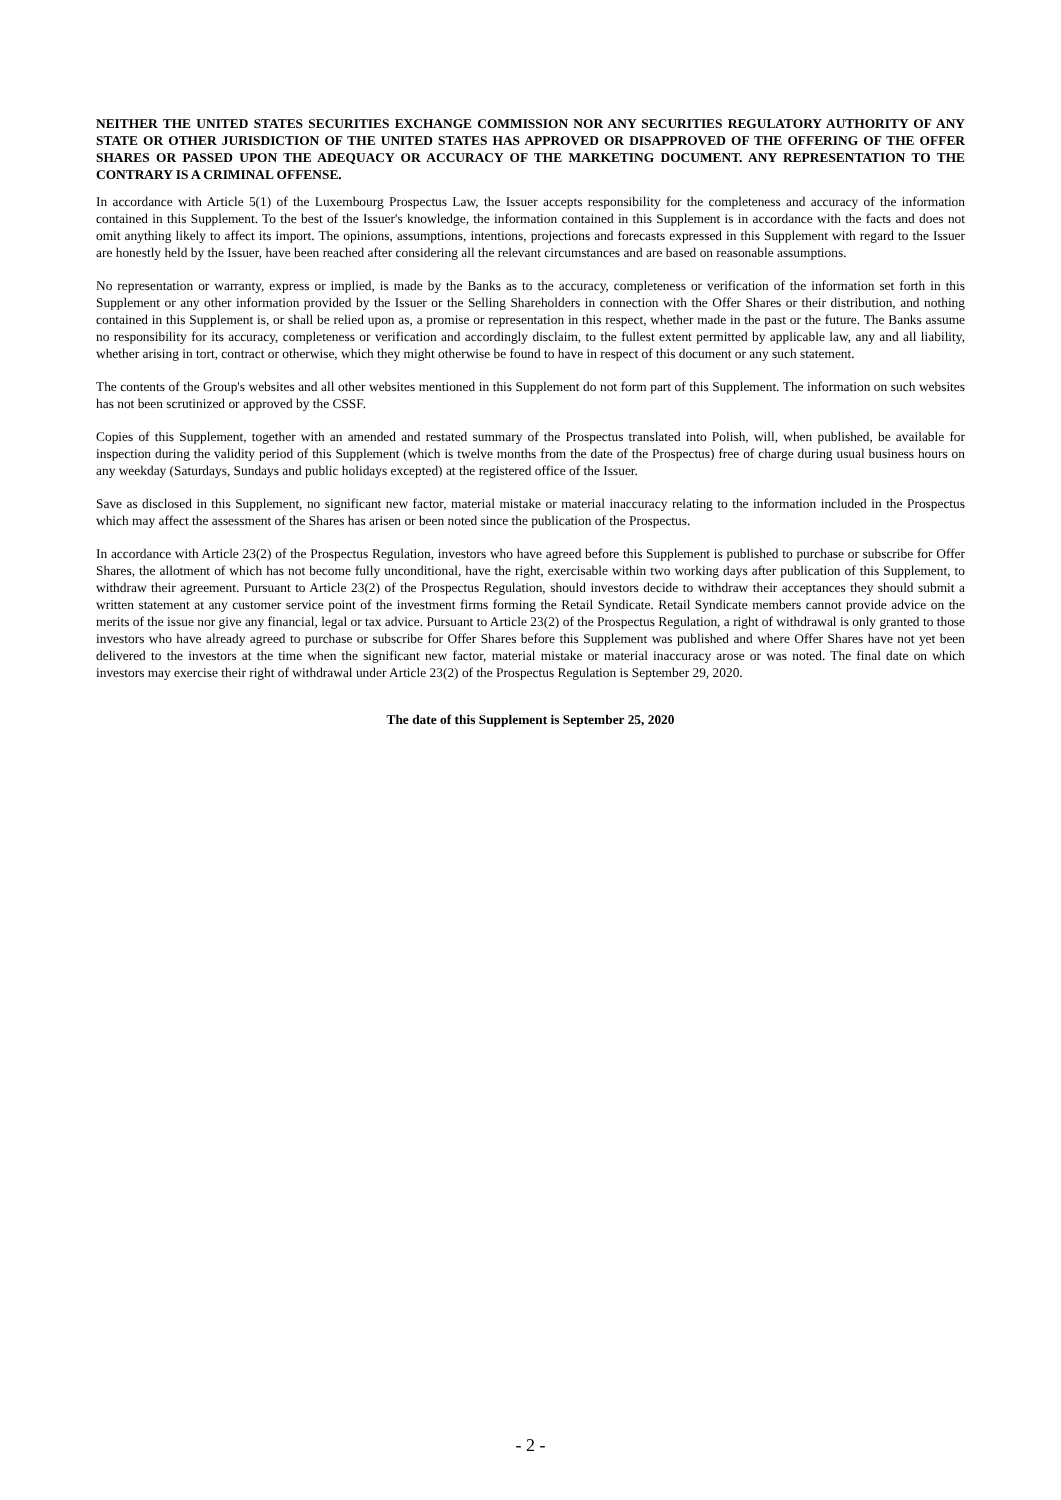NEITHER THE UNITED STATES SECURITIES EXCHANGE COMMISSION NOR ANY SECURITIES REGULATORY AUTHORITY OF ANY STATE OR OTHER JURISDICTION OF THE UNITED STATES HAS APPROVED OR DISAPPROVED OF THE OFFERING OF THE OFFER SHARES OR PASSED UPON THE ADEQUACY OR ACCURACY OF THE MARKETING DOCUMENT. ANY REPRESENTATION TO THE CONTRARY IS A CRIMINAL OFFENSE.
In accordance with Article 5(1) of the Luxembourg Prospectus Law, the Issuer accepts responsibility for the completeness and accuracy of the information contained in this Supplement. To the best of the Issuer's knowledge, the information contained in this Supplement is in accordance with the facts and does not omit anything likely to affect its import. The opinions, assumptions, intentions, projections and forecasts expressed in this Supplement with regard to the Issuer are honestly held by the Issuer, have been reached after considering all the relevant circumstances and are based on reasonable assumptions.
No representation or warranty, express or implied, is made by the Banks as to the accuracy, completeness or verification of the information set forth in this Supplement or any other information provided by the Issuer or the Selling Shareholders in connection with the Offer Shares or their distribution, and nothing contained in this Supplement is, or shall be relied upon as, a promise or representation in this respect, whether made in the past or the future. The Banks assume no responsibility for its accuracy, completeness or verification and accordingly disclaim, to the fullest extent permitted by applicable law, any and all liability, whether arising in tort, contract or otherwise, which they might otherwise be found to have in respect of this document or any such statement.
The contents of the Group's websites and all other websites mentioned in this Supplement do not form part of this Supplement. The information on such websites has not been scrutinized or approved by the CSSF.
Copies of this Supplement, together with an amended and restated summary of the Prospectus translated into Polish, will, when published, be available for inspection during the validity period of this Supplement (which is twelve months from the date of the Prospectus) free of charge during usual business hours on any weekday (Saturdays, Sundays and public holidays excepted) at the registered office of the Issuer.
Save as disclosed in this Supplement, no significant new factor, material mistake or material inaccuracy relating to the information included in the Prospectus which may affect the assessment of the Shares has arisen or been noted since the publication of the Prospectus.
In accordance with Article 23(2) of the Prospectus Regulation, investors who have agreed before this Supplement is published to purchase or subscribe for Offer Shares, the allotment of which has not become fully unconditional, have the right, exercisable within two working days after publication of this Supplement, to withdraw their agreement. Pursuant to Article 23(2) of the Prospectus Regulation, should investors decide to withdraw their acceptances they should submit a written statement at any customer service point of the investment firms forming the Retail Syndicate. Retail Syndicate members cannot provide advice on the merits of the issue nor give any financial, legal or tax advice. Pursuant to Article 23(2) of the Prospectus Regulation, a right of withdrawal is only granted to those investors who have already agreed to purchase or subscribe for Offer Shares before this Supplement was published and where Offer Shares have not yet been delivered to the investors at the time when the significant new factor, material mistake or material inaccuracy arose or was noted. The final date on which investors may exercise their right of withdrawal under Article 23(2) of the Prospectus Regulation is September 29, 2020.
The date of this Supplement is September 25, 2020
- 2 -